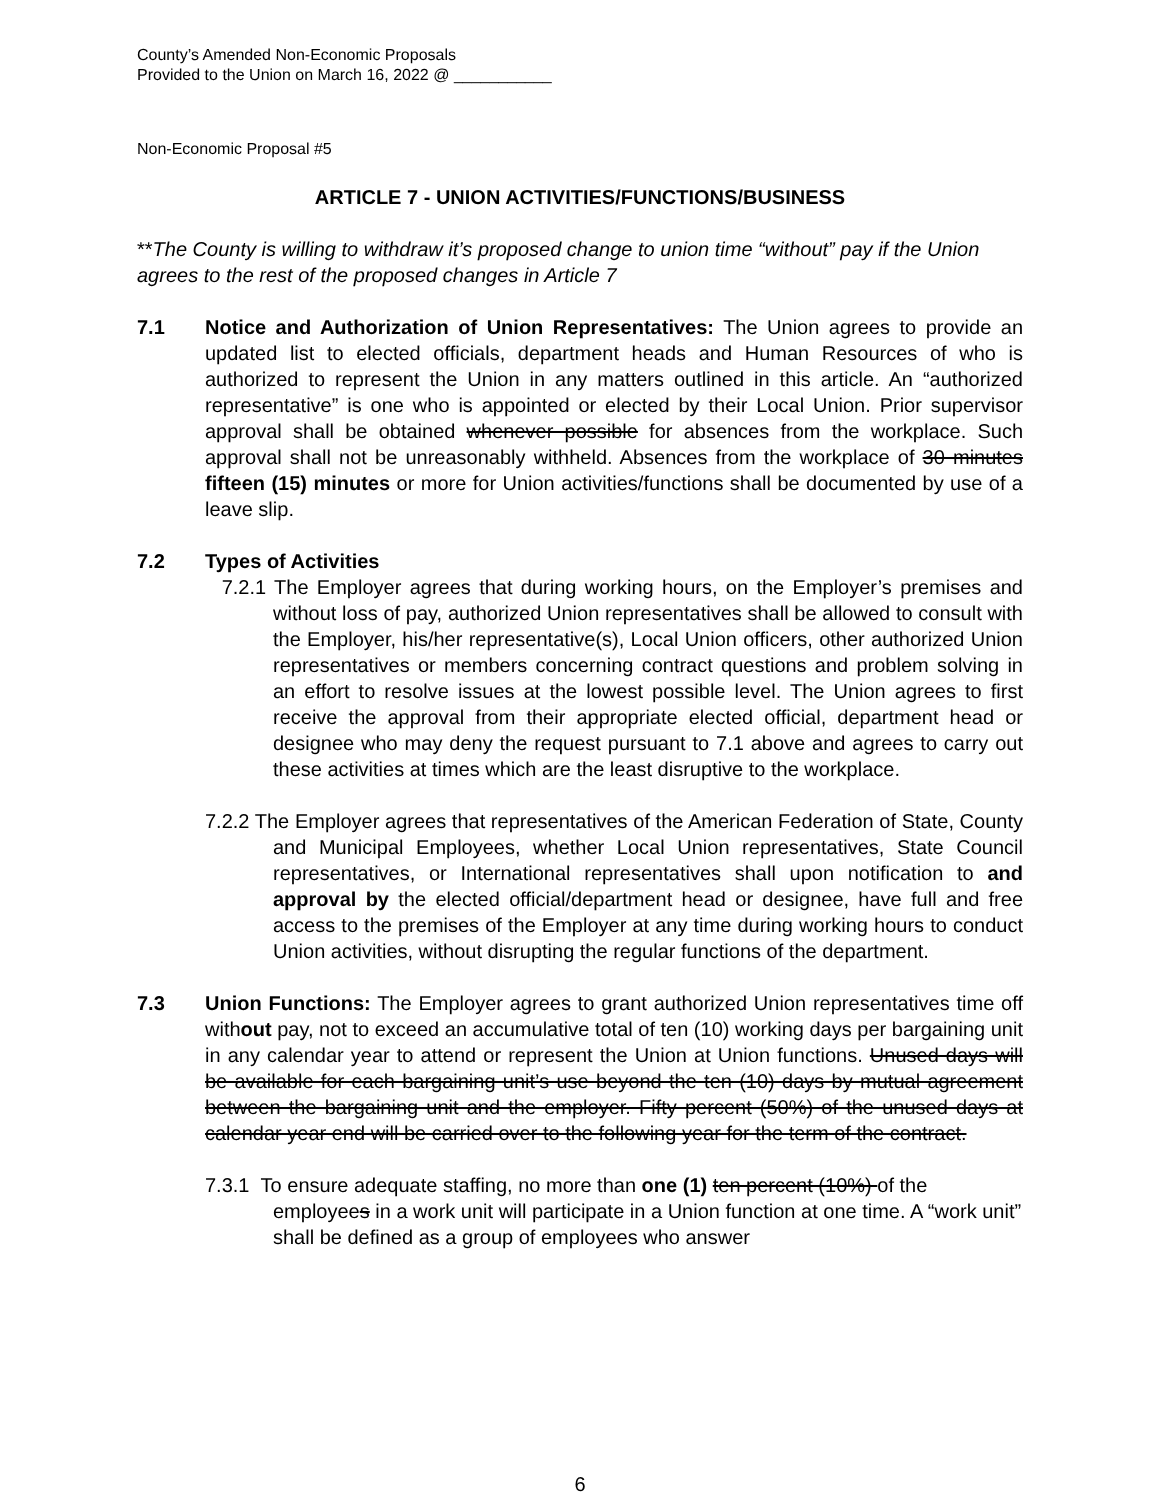County’s Amended Non-Economic Proposals
Provided to the Union on March 16, 2022 @ ___________
Non-Economic Proposal #5
ARTICLE 7 - UNION ACTIVITIES/FUNCTIONS/BUSINESS
**The County is willing to withdraw it’s proposed change to union time “without” pay if the Union agrees to the rest of the proposed changes in Article 7
7.1 Notice and Authorization of Union Representatives: The Union agrees to provide an updated list to elected officials, department heads and Human Resources of who is authorized to represent the Union in any matters outlined in this article. An “authorized representative” is one who is appointed or elected by their Local Union. Prior supervisor approval shall be obtained whenever possible for absences from the workplace. Such approval shall not be unreasonably withheld. Absences from the workplace of 30 minutes fifteen (15) minutes or more for Union activities/functions shall be documented by use of a leave slip.
7.2 Types of Activities
7.2.1 The Employer agrees that during working hours, on the Employer’s premises and without loss of pay, authorized Union representatives shall be allowed to consult with the Employer, his/her representative(s), Local Union officers, other authorized Union representatives or members concerning contract questions and problem solving in an effort to resolve issues at the lowest possible level. The Union agrees to first receive the approval from their appropriate elected official, department head or designee who may deny the request pursuant to 7.1 above and agrees to carry out these activities at times which are the least disruptive to the workplace.
7.2.2 The Employer agrees that representatives of the American Federation of State, County and Municipal Employees, whether Local Union representatives, State Council representatives, or International representatives shall upon notification to and approval by the elected official/department head or designee, have full and free access to the premises of the Employer at any time during working hours to conduct Union activities, without disrupting the regular functions of the department.
7.3 Union Functions: The Employer agrees to grant authorized Union representatives time off without pay, not to exceed an accumulative total of ten (10) working days per bargaining unit in any calendar year to attend or represent the Union at Union functions. Unused days will be available for each bargaining unit’s use beyond the ten (10) days by mutual agreement between the bargaining unit and the employer. Fifty percent (50%) of the unused days at calendar year end will be carried over to the following year for the term of the contract.
7.3.1 To ensure adequate staffing, no more than one (1) ten percent (10%) of the employees in a work unit will participate in a Union function at one time. A “work unit” shall be defined as a group of employees who answer
6